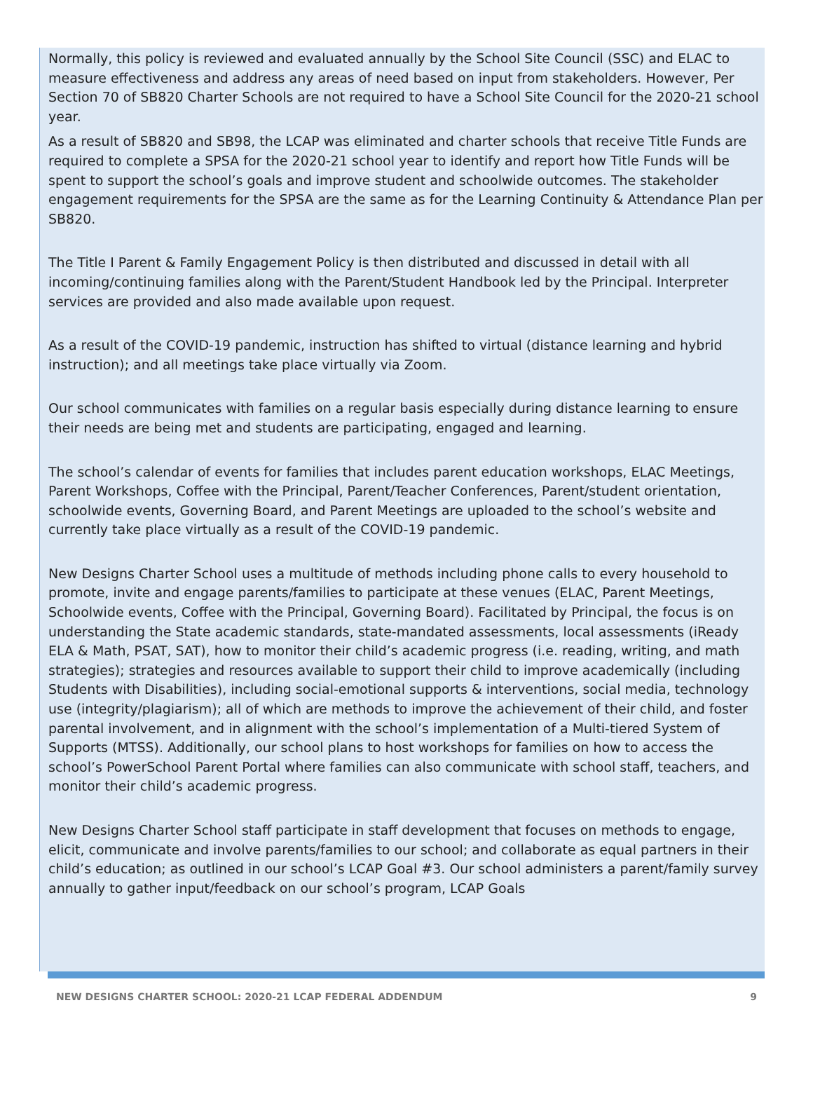Normally, this policy is reviewed and evaluated annually by the School Site Council (SSC) and ELAC to measure effectiveness and address any areas of need based on input from stakeholders. However, Per Section 70 of SB820 Charter Schools are not required to have a School Site Council for the 2020-21 school year.
As a result of SB820 and SB98, the LCAP was eliminated and charter schools that receive Title Funds are required to complete a SPSA for the 2020-21 school year to identify and report how Title Funds will be spent to support the school’s goals and improve student and schoolwide outcomes. The stakeholder engagement requirements for the SPSA are the same as for the Learning Continuity & Attendance Plan per SB820.
The Title I Parent & Family Engagement Policy is then distributed and discussed in detail with all incoming/continuing families along with the Parent/Student Handbook led by the Principal. Interpreter services are provided and also made available upon request.
As a result of the COVID-19 pandemic, instruction has shifted to virtual (distance learning and hybrid instruction); and all meetings take place virtually via Zoom.
Our school communicates with families on a regular basis especially during distance learning to ensure their needs are being met and students are participating, engaged and learning.
The school’s calendar of events for families that includes parent education workshops, ELAC Meetings, Parent Workshops, Coffee with the Principal, Parent/Teacher Conferences, Parent/student orientation, schoolwide events, Governing Board, and Parent Meetings are uploaded to the school’s website and currently take place virtually as a result of the COVID-19 pandemic.
New Designs Charter School uses a multitude of methods including phone calls to every household to promote, invite and engage parents/families to participate at these venues (ELAC, Parent Meetings, Schoolwide events, Coffee with the Principal, Governing Board). Facilitated by Principal, the focus is on understanding the State academic standards, state-mandated assessments, local assessments (iReady ELA & Math, PSAT, SAT), how to monitor their child’s academic progress (i.e. reading, writing, and math strategies); strategies and resources available to support their child to improve academically (including Students with Disabilities), including social-emotional supports & interventions, social media, technology use (integrity/plagiarism); all of which are methods to improve the achievement of their child, and foster parental involvement, and in alignment with the school’s implementation of a Multi-tiered System of Supports (MTSS). Additionally, our school plans to host workshops for families on how to access the school’s PowerSchool Parent Portal where families can also communicate with school staff, teachers, and monitor their child’s academic progress.
New Designs Charter School staff participate in staff development that focuses on methods to engage, elicit, communicate and involve parents/families to our school; and collaborate as equal partners in their child’s education; as outlined in our school’s LCAP Goal #3. Our school administers a parent/family survey annually to gather input/feedback on our school’s program, LCAP Goals
NEW DESIGNS CHARTER SCHOOL: 2020-21 LCAP FEDERAL ADDENDUM 9